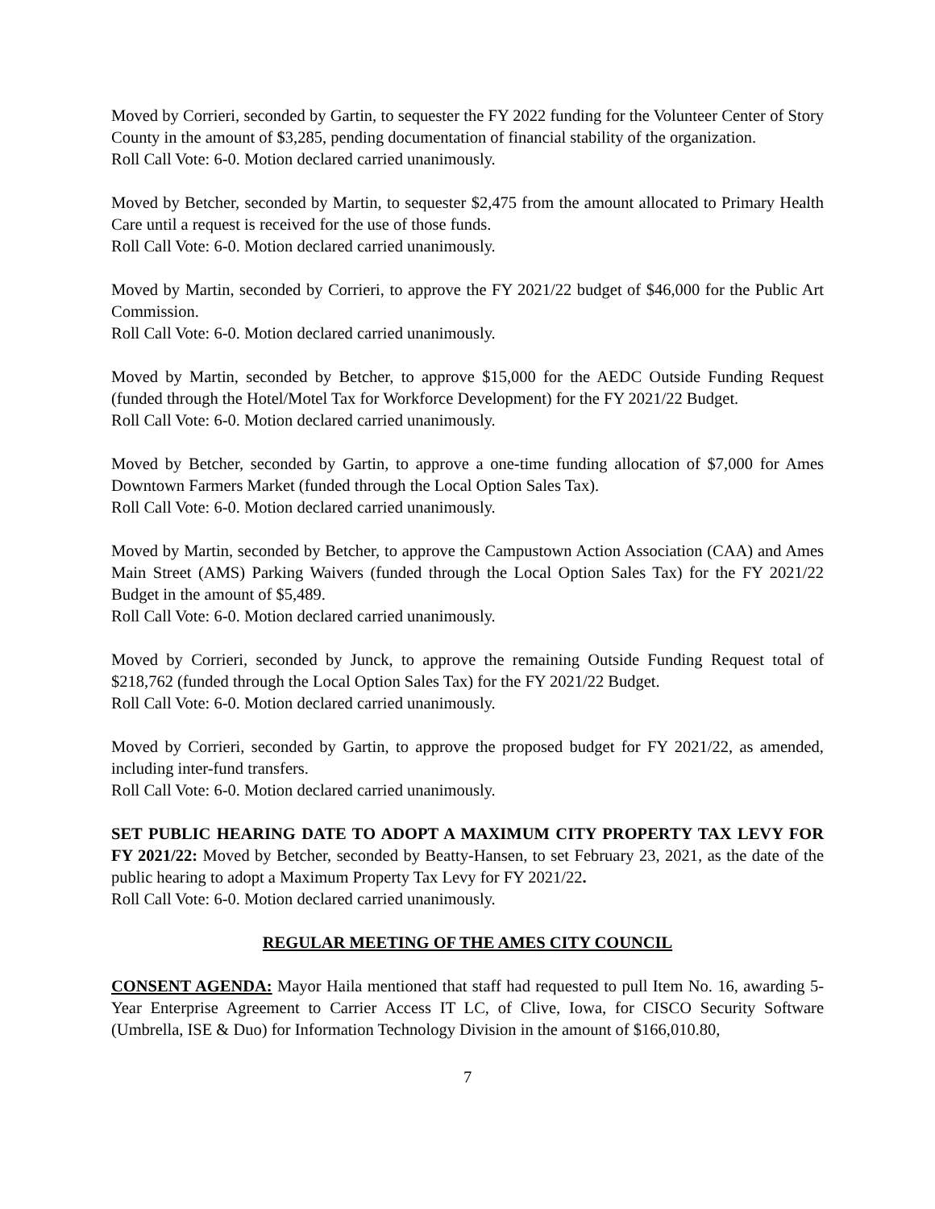Moved by Corrieri, seconded by Gartin, to sequester the FY 2022 funding for the Volunteer Center of Story County in the amount of $3,285, pending documentation of financial stability of the organization.
Roll Call Vote: 6-0. Motion declared carried unanimously.
Moved by Betcher, seconded by Martin, to sequester $2,475 from the amount allocated to Primary Health Care until a request is received for the use of those funds.
Roll Call Vote: 6-0. Motion declared carried unanimously.
Moved by Martin, seconded by Corrieri, to approve the FY 2021/22 budget of $46,000 for the Public Art Commission.
Roll Call Vote: 6-0. Motion declared carried unanimously.
Moved by Martin, seconded by Betcher, to approve $15,000 for the AEDC Outside Funding Request (funded through the Hotel/Motel Tax for Workforce Development) for the FY 2021/22 Budget.
Roll Call Vote: 6-0. Motion declared carried unanimously.
Moved by Betcher, seconded by Gartin, to approve a one-time funding allocation of $7,000 for Ames Downtown Farmers Market (funded through the Local Option Sales Tax).
Roll Call Vote: 6-0. Motion declared carried unanimously.
Moved by Martin, seconded by Betcher, to approve the Campustown Action Association (CAA) and Ames Main Street (AMS) Parking Waivers (funded through the Local Option Sales Tax) for the FY 2021/22 Budget in the amount of $5,489.
Roll Call Vote: 6-0. Motion declared carried unanimously.
Moved by Corrieri, seconded by Junck, to approve the remaining Outside Funding Request total of $218,762 (funded through the Local Option Sales Tax) for the FY 2021/22 Budget.
Roll Call Vote: 6-0. Motion declared carried unanimously.
Moved by Corrieri, seconded by Gartin, to approve the proposed budget for FY 2021/22, as amended, including inter-fund transfers.
Roll Call Vote: 6-0. Motion declared carried unanimously.
SET PUBLIC HEARING DATE TO ADOPT A MAXIMUM CITY PROPERTY TAX LEVY FOR FY 2021/22: Moved by Betcher, seconded by Beatty-Hansen, to set February 23, 2021, as the date of the public hearing to adopt a Maximum Property Tax Levy for FY 2021/22.
Roll Call Vote: 6-0. Motion declared carried unanimously.
REGULAR MEETING OF THE AMES CITY COUNCIL
CONSENT AGENDA: Mayor Haila mentioned that staff had requested to pull Item No. 16, awarding 5-Year Enterprise Agreement to Carrier Access IT LC, of Clive, Iowa, for CISCO Security Software (Umbrella, ISE & Duo) for Information Technology Division in the amount of $166,010.80,
7